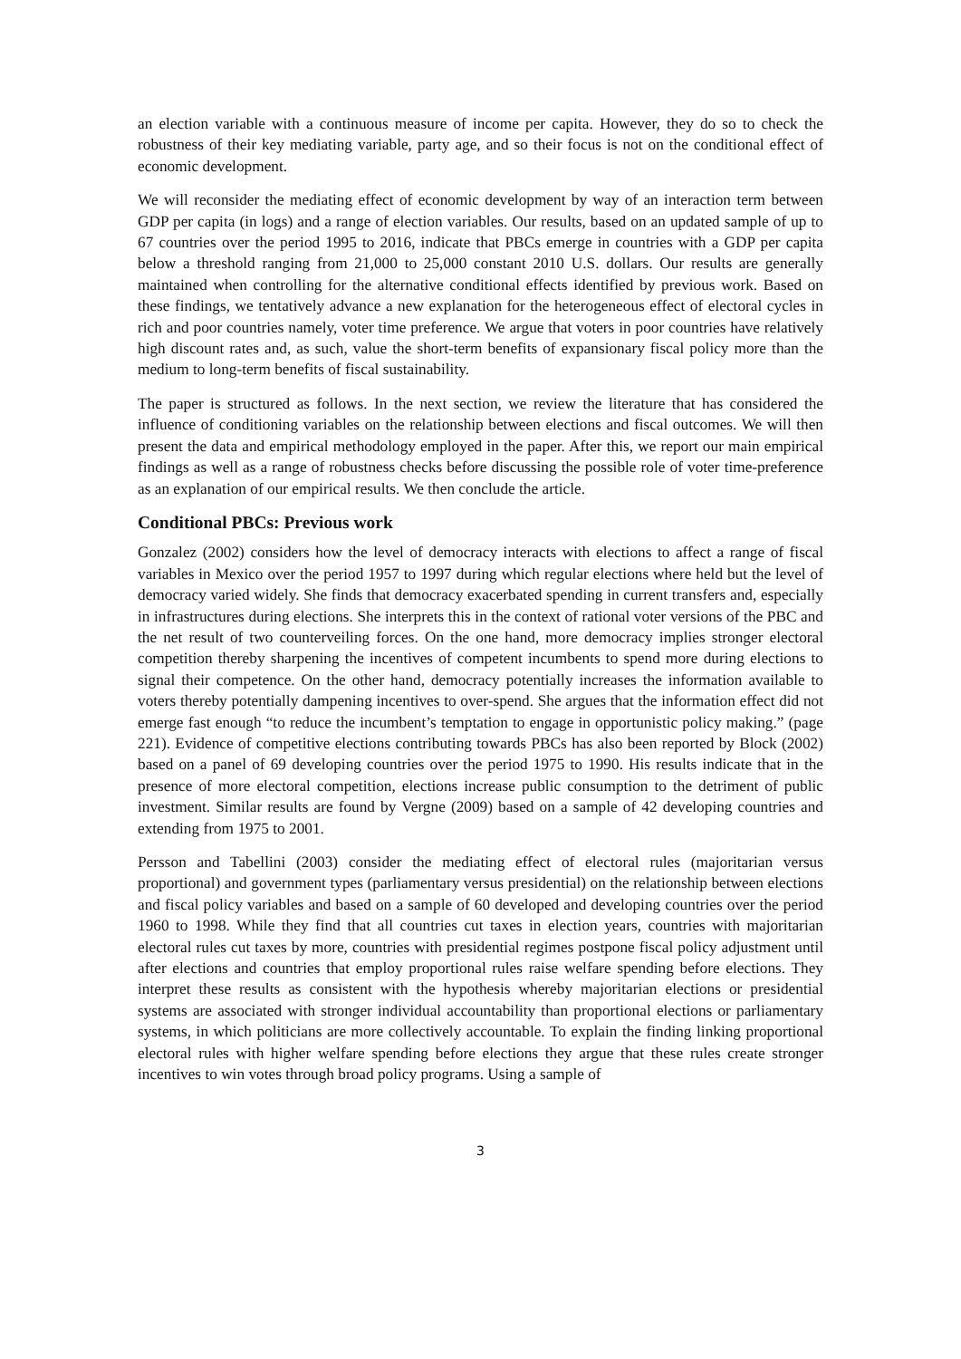an election variable with a continuous measure of income per capita. However, they do so to check the robustness of their key mediating variable, party age, and so their focus is not on the conditional effect of economic development.
We will reconsider the mediating effect of economic development by way of an interaction term between GDP per capita (in logs) and a range of election variables. Our results, based on an updated sample of up to 67 countries over the period 1995 to 2016, indicate that PBCs emerge in countries with a GDP per capita below a threshold ranging from 21,000 to 25,000 constant 2010 U.S. dollars. Our results are generally maintained when controlling for the alternative conditional effects identified by previous work. Based on these findings, we tentatively advance a new explanation for the heterogeneous effect of electoral cycles in rich and poor countries namely, voter time preference. We argue that voters in poor countries have relatively high discount rates and, as such, value the short-term benefits of expansionary fiscal policy more than the medium to long-term benefits of fiscal sustainability.
The paper is structured as follows. In the next section, we review the literature that has considered the influence of conditioning variables on the relationship between elections and fiscal outcomes. We will then present the data and empirical methodology employed in the paper. After this, we report our main empirical findings as well as a range of robustness checks before discussing the possible role of voter time-preference as an explanation of our empirical results. We then conclude the article.
Conditional PBCs: Previous work
Gonzalez (2002) considers how the level of democracy interacts with elections to affect a range of fiscal variables in Mexico over the period 1957 to 1997 during which regular elections where held but the level of democracy varied widely. She finds that democracy exacerbated spending in current transfers and, especially in infrastructures during elections. She interprets this in the context of rational voter versions of the PBC and the net result of two counterveiling forces. On the one hand, more democracy implies stronger electoral competition thereby sharpening the incentives of competent incumbents to spend more during elections to signal their competence. On the other hand, democracy potentially increases the information available to voters thereby potentially dampening incentives to over-spend. She argues that the information effect did not emerge fast enough “to reduce the incumbent’s temptation to engage in opportunistic policy making.” (page 221). Evidence of competitive elections contributing towards PBCs has also been reported by Block (2002) based on a panel of 69 developing countries over the period 1975 to 1990. His results indicate that in the presence of more electoral competition, elections increase public consumption to the detriment of public investment. Similar results are found by Vergne (2009) based on a sample of 42 developing countries and extending from 1975 to 2001.
Persson and Tabellini (2003) consider the mediating effect of electoral rules (majoritarian versus proportional) and government types (parliamentary versus presidential) on the relationship between elections and fiscal policy variables and based on a sample of 60 developed and developing countries over the period 1960 to 1998. While they find that all countries cut taxes in election years, countries with majoritarian electoral rules cut taxes by more, countries with presidential regimes postpone fiscal policy adjustment until after elections and countries that employ proportional rules raise welfare spending before elections. They interpret these results as consistent with the hypothesis whereby majoritarian elections or presidential systems are associated with stronger individual accountability than proportional elections or parliamentary systems, in which politicians are more collectively accountable. To explain the finding linking proportional electoral rules with higher welfare spending before elections they argue that these rules create stronger incentives to win votes through broad policy programs. Using a sample of
3